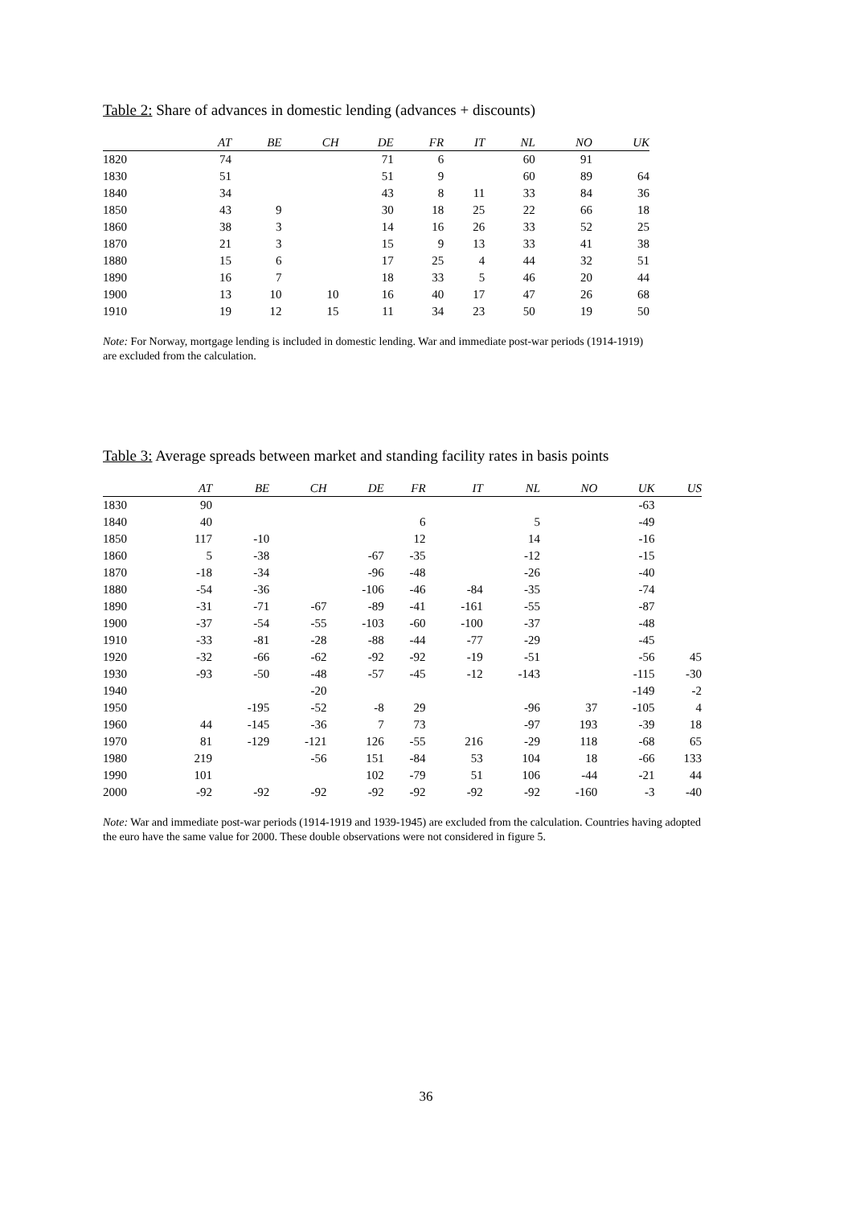Table 2: Share of advances in domestic lending (advances + discounts)
| | AT | BE | CH | DE | FR | IT | NL | NO | UK |
| --- | --- | --- | --- | --- | --- | --- | --- | --- | --- |
| 1820 | 74 | | | 71 | 6 | | 60 | 91 | |
| 1830 | 51 | | | 51 | 9 | | 60 | 89 | 64 |
| 1840 | 34 | | | 43 | 8 | 11 | 33 | 84 | 36 |
| 1850 | 43 | 9 | | 30 | 18 | 25 | 22 | 66 | 18 |
| 1860 | 38 | 3 | | 14 | 16 | 26 | 33 | 52 | 25 |
| 1870 | 21 | 3 | | 15 | 9 | 13 | 33 | 41 | 38 |
| 1880 | 15 | 6 | | 17 | 25 | 4 | 44 | 32 | 51 |
| 1890 | 16 | 7 | | 18 | 33 | 5 | 46 | 20 | 44 |
| 1900 | 13 | 10 | 10 | 16 | 40 | 17 | 47 | 26 | 68 |
| 1910 | 19 | 12 | 15 | 11 | 34 | 23 | 50 | 19 | 50 |
Note: For Norway, mortgage lending is included in domestic lending. War and immediate post-war periods (1914-1919) are excluded from the calculation.
Table 3: Average spreads between market and standing facility rates in basis points
| | AT | BE | CH | DE | FR | IT | NL | NO | UK | US |
| --- | --- | --- | --- | --- | --- | --- | --- | --- | --- | --- |
| 1830 | 90 | | | | | | | | -63 | |
| 1840 | 40 | | | | 6 | | 5 | | -49 | |
| 1850 | 117 | -10 | | | 12 | | 14 | | -16 | |
| 1860 | 5 | -38 | | -67 | -35 | | -12 | | -15 | |
| 1870 | -18 | -34 | | -96 | -48 | | -26 | | -40 | |
| 1880 | -54 | -36 | | -106 | -46 | -84 | -35 | | -74 | |
| 1890 | -31 | -71 | -67 | -89 | -41 | -161 | -55 | | -87 | |
| 1900 | -37 | -54 | -55 | -103 | -60 | -100 | -37 | | -48 | |
| 1910 | -33 | -81 | -28 | -88 | -44 | -77 | -29 | | -45 | |
| 1920 | -32 | -66 | -62 | -92 | -92 | -19 | -51 | | -56 | 45 |
| 1930 | -93 | -50 | -48 | -57 | -45 | -12 | -143 | | -115 | -30 |
| 1940 | | | -20 | | | | | | -149 | -2 |
| 1950 | | -195 | -52 | -8 | 29 | | -96 | 37 | -105 | 4 |
| 1960 | 44 | -145 | -36 | 7 | 73 | | -97 | 193 | -39 | 18 |
| 1970 | 81 | -129 | -121 | 126 | -55 | 216 | -29 | 118 | -68 | 65 |
| 1980 | 219 | | -56 | 151 | -84 | 53 | 104 | 18 | -66 | 133 |
| 1990 | 101 | | | 102 | -79 | 51 | 106 | -44 | -21 | 44 |
| 2000 | -92 | -92 | -92 | -92 | -92 | -92 | -92 | -160 | -3 | -40 |
Note: War and immediate post-war periods (1914-1919 and 1939-1945) are excluded from the calculation. Countries having adopted the euro have the same value for 2000. These double observations were not considered in figure 5.
36